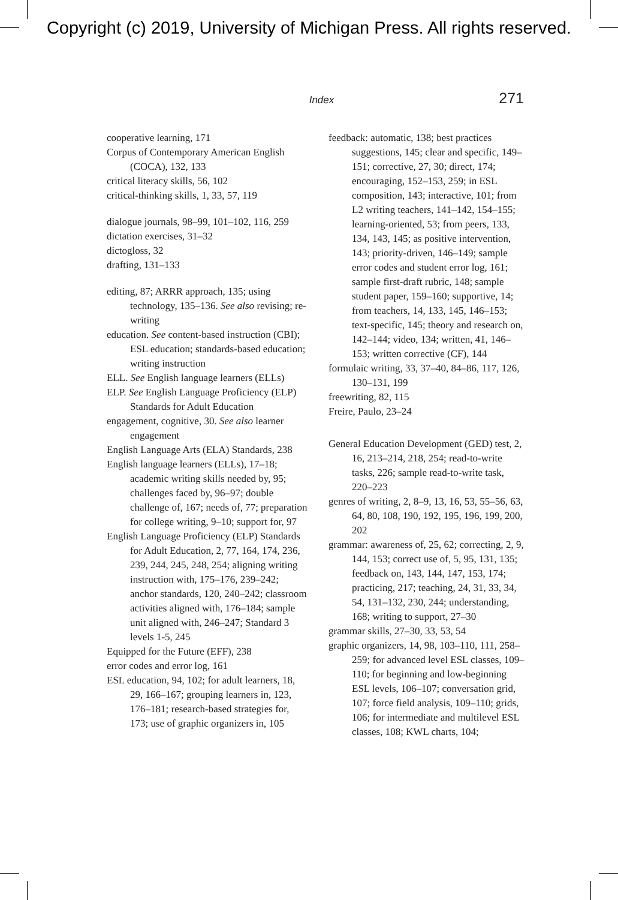Copyright (c) 2019, University of Michigan Press. All rights reserved.
Index 271
cooperative learning, 171
Corpus of Contemporary American English (COCA), 132, 133
critical literacy skills, 56, 102
critical-thinking skills, 1, 33, 57, 119
dialogue journals, 98–99, 101–102, 116, 259
dictation exercises, 31–32
dictogloss, 32
drafting, 131–133
editing, 87; ARRR approach, 135; using technology, 135–136. See also revising; re-writing
education. See content-based instruction (CBI); ESL education; standards-based education; writing instruction
ELL. See English language learners (ELLs)
ELP. See English Language Proficiency (ELP) Standards for Adult Education
engagement, cognitive, 30. See also learner engagement
English Language Arts (ELA) Standards, 238
English language learners (ELLs), 17–18; academic writing skills needed by, 95; challenges faced by, 96–97; double challenge of, 167; needs of, 77; preparation for college writing, 9–10; support for, 97
English Language Proficiency (ELP) Standards for Adult Education, 2, 77, 164, 174, 236, 239, 244, 245, 248, 254; aligning writing instruction with, 175–176, 239–242; anchor standards, 120, 240–242; classroom activities aligned with, 176–184; sample unit aligned with, 246–247; Standard 3 levels 1-5, 245
Equipped for the Future (EFF), 238
error codes and error log, 161
ESL education, 94, 102; for adult learners, 18, 29, 166–167; grouping learners in, 123, 176–181; research-based strategies for, 173; use of graphic organizers in, 105
feedback: automatic, 138; best practices suggestions, 145; clear and specific, 149–151; corrective, 27, 30; direct, 174; encouraging, 152–153, 259; in ESL composition, 143; interactive, 101; from L2 writing teachers, 141–142, 154–155; learning-oriented, 53; from peers, 133, 134, 143, 145; as positive intervention, 143; priority-driven, 146–149; sample error codes and student error log, 161; sample first-draft rubric, 148; sample student paper, 159–160; supportive, 14; from teachers, 14, 133, 145, 146–153; text-specific, 145; theory and research on, 142–144; video, 134; written, 41, 146–153; written corrective (CF), 144
formulaic writing, 33, 37–40, 84–86, 117, 126, 130–131, 199
freewriting, 82, 115
Freire, Paulo, 23–24
General Education Development (GED) test, 2, 16, 213–214, 218, 254; read-to-write tasks, 226; sample read-to-write task, 220–223
genres of writing, 2, 8–9, 13, 16, 53, 55–56, 63, 64, 80, 108, 190, 192, 195, 196, 199, 200, 202
grammar: awareness of, 25, 62; correcting, 2, 9, 144, 153; correct use of, 5, 95, 131, 135; feedback on, 143, 144, 147, 153, 174; practicing, 217; teaching, 24, 31, 33, 34, 54, 131–132, 230, 244; understanding, 168; writing to support, 27–30
grammar skills, 27–30, 33, 53, 54
graphic organizers, 14, 98, 103–110, 111, 258–259; for advanced level ESL classes, 109–110; for beginning and low-beginning ESL levels, 106–107; conversation grid, 107; force field analysis, 109–110; grids, 106; for intermediate and multilevel ESL classes, 108; KWL charts, 104;